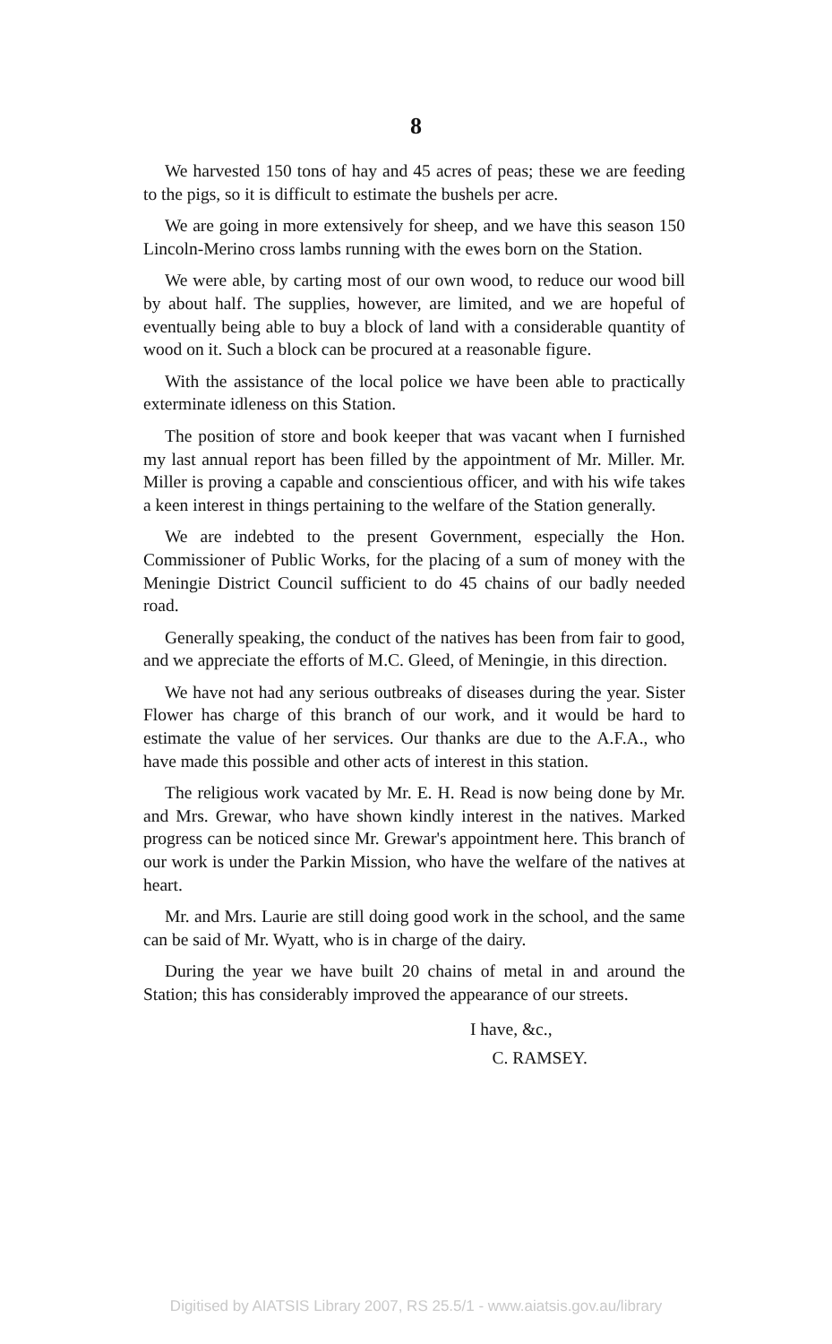8
We harvested 150 tons of hay and 45 acres of peas; these we are feeding to the pigs, so it is difficult to estimate the bushels per acre.
We are going in more extensively for sheep, and we have this season 150 Lincoln-Merino cross lambs running with the ewes born on the Station.
We were able, by carting most of our own wood, to reduce our wood bill by about half. The supplies, however, are limited, and we are hopeful of eventually being able to buy a block of land with a considerable quantity of wood on it. Such a block can be procured at a reasonable figure.
With the assistance of the local police we have been able to practically exterminate idleness on this Station.
The position of store and book keeper that was vacant when I furnished my last annual report has been filled by the appointment of Mr. Miller. Mr. Miller is proving a capable and conscientious officer, and with his wife takes a keen interest in things pertaining to the welfare of the Station generally.
We are indebted to the present Government, especially the Hon. Commissioner of Public Works, for the placing of a sum of money with the Meningie District Council sufficient to do 45 chains of our badly needed road.
Generally speaking, the conduct of the natives has been from fair to good, and we appreciate the efforts of M.C. Gleed, of Meningie, in this direction.
We have not had any serious outbreaks of diseases during the year. Sister Flower has charge of this branch of our work, and it would be hard to estimate the value of her services. Our thanks are due to the A.F.A., who have made this possible and other acts of interest in this station.
The religious work vacated by Mr. E. H. Read is now being done by Mr. and Mrs. Grewar, who have shown kindly interest in the natives. Marked progress can be noticed since Mr. Grewar's appointment here. This branch of our work is under the Parkin Mission, who have the welfare of the natives at heart.
Mr. and Mrs. Laurie are still doing good work in the school, and the same can be said of Mr. Wyatt, who is in charge of the dairy.
During the year we have built 20 chains of metal in and around the Station; this has considerably improved the appearance of our streets.
I have, &c.,
C. RAMSEY.
Digitised by AIATSIS Library 2007, RS 25.5/1 - www.aiatsis.gov.au/library